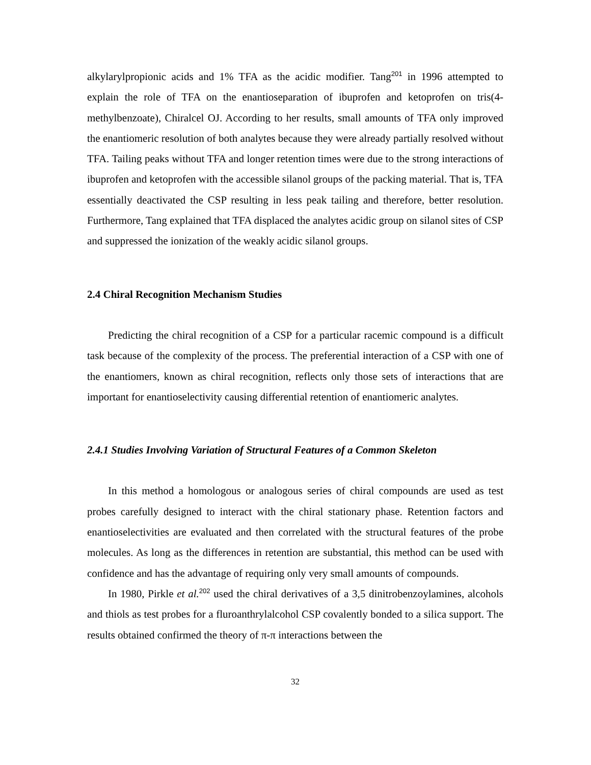alkylarylpropionic acids and 1% TFA as the acidic modifier. Tang<sup>201</sup> in 1996 attempted to explain the role of TFA on the enantioseparation of ibuprofen and ketoprofen on tris(4-methylbenzoate), Chiralcel OJ. According to her results, small amounts of TFA only improved the enantiomeric resolution of both analytes because they were already partially resolved without TFA. Tailing peaks without TFA and longer retention times were due to the strong interactions of ibuprofen and ketoprofen with the accessible silanol groups of the packing material. That is, TFA essentially deactivated the CSP resulting in less peak tailing and therefore, better resolution. Furthermore, Tang explained that TFA displaced the analytes acidic group on silanol sites of CSP and suppressed the ionization of the weakly acidic silanol groups.
2.4 Chiral Recognition Mechanism Studies
Predicting the chiral recognition of a CSP for a particular racemic compound is a difficult task because of the complexity of the process. The preferential interaction of a CSP with one of the enantiomers, known as chiral recognition, reflects only those sets of interactions that are important for enantioselectivity causing differential retention of enantiomeric analytes.
2.4.1 Studies Involving Variation of Structural Features of a Common Skeleton
In this method a homologous or analogous series of chiral compounds are used as test probes carefully designed to interact with the chiral stationary phase. Retention factors and enantioselectivities are evaluated and then correlated with the structural features of the probe molecules. As long as the differences in retention are substantial, this method can be used with confidence and has the advantage of requiring only very small amounts of compounds.
In 1980, Pirkle et al.<sup>202</sup> used the chiral derivatives of a 3,5 dinitrobenzoylamines, alcohols and thiols as test probes for a fluroanthrylalcohol CSP covalently bonded to a silica support. The results obtained confirmed the theory of π-π interactions between the
32